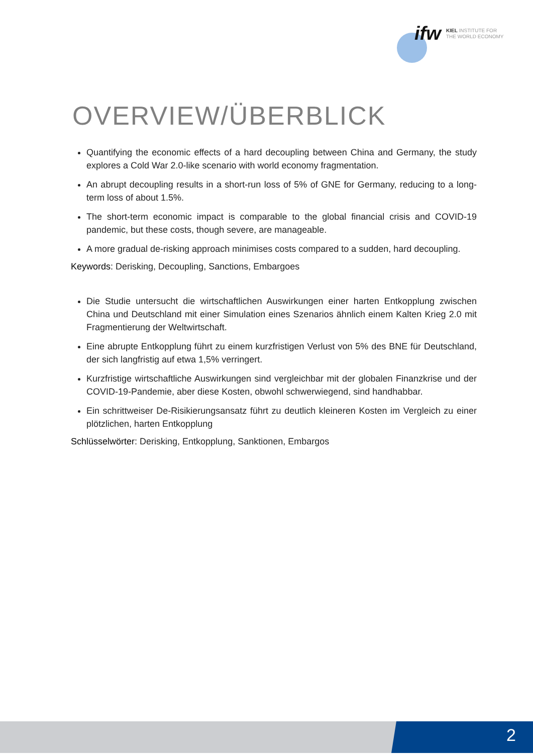ifw
KIEL INSTITUTE FOR
THE WORLD ECONOMY
OVERVIEW/ÜBERBLICK
Quantifying the economic effects of a hard decoupling between China and Germany, the study explores a Cold War 2.0-like scenario with world economy fragmentation.
An abrupt decoupling results in a short-run loss of 5% of GNE for Germany, reducing to a long-term loss of about 1.5%.
The short-term economic impact is comparable to the global financial crisis and COVID-19 pandemic, but these costs, though severe, are manageable.
A more gradual de-risking approach minimises costs compared to a sudden, hard decoupling.
Keywords: Derisking, Decoupling, Sanctions, Embargoes
Die Studie untersucht die wirtschaftlichen Auswirkungen einer harten Entkopplung zwischen China und Deutschland mit einer Simulation eines Szenarios ähnlich einem Kalten Krieg 2.0 mit Fragmentierung der Weltwirtschaft.
Eine abrupte Entkopplung führt zu einem kurzfristigen Verlust von 5% des BNE für Deutschland, der sich langfristig auf etwa 1,5% verringert.
Kurzfristige wirtschaftliche Auswirkungen sind vergleichbar mit der globalen Finanzkrise und der COVID-19-Pandemie, aber diese Kosten, obwohl schwerwiegend, sind handhabbar.
Ein schrittweiser De-Risikierungsansatz führt zu deutlich kleineren Kosten im Vergleich zu einer plötzlichen, harten Entkopplung
Schlüsselwörter: Derisking, Entkopplung, Sanktionen, Embargos
2